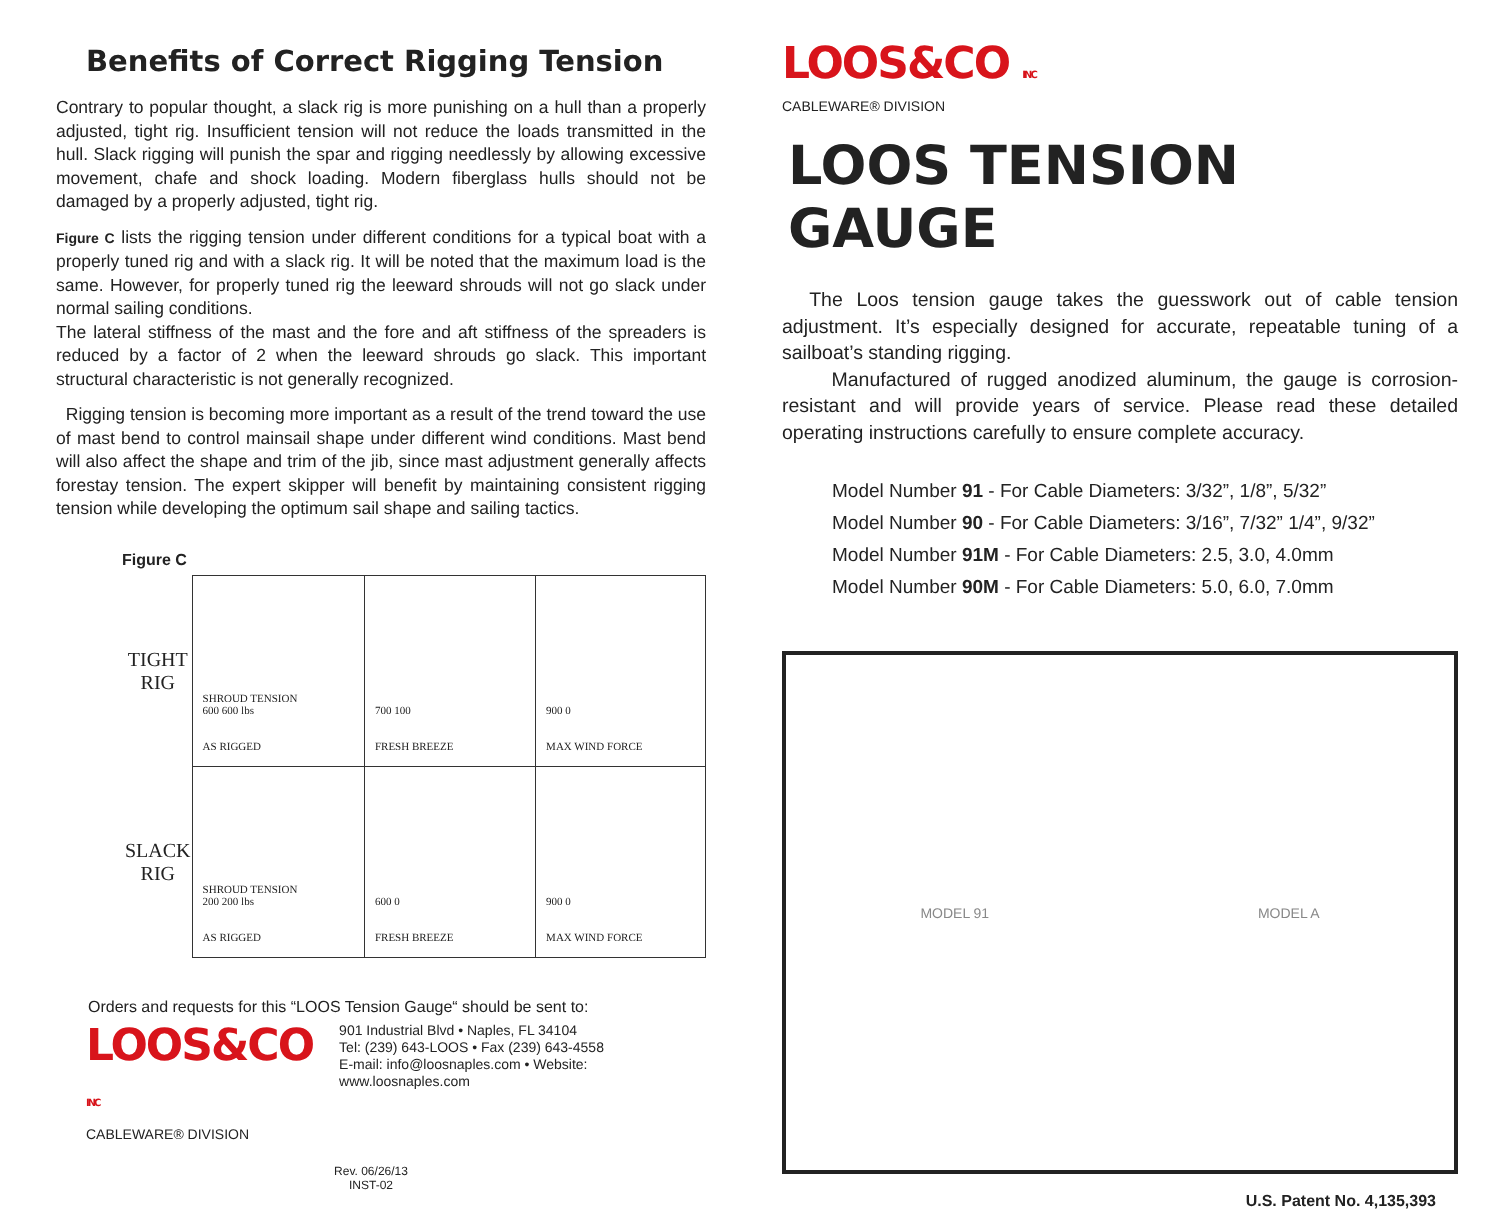Benefits of Correct Rigging Tension
Contrary to popular thought, a slack rig is more punishing on a hull than a properly adjusted, tight rig. Insufficient tension will not reduce the loads transmitted in the hull. Slack rigging will punish the spar and rigging needlessly by allowing excessive movement, chafe and shock loading. Modern fiberglass hulls should not be damaged by a properly adjusted, tight rig.
Figure C lists the rigging tension under different conditions for a typical boat with a properly tuned rig and with a slack rig. It will be noted that the maximum load is the same. However, for properly tuned rig the leeward shrouds will not go slack under normal sailing conditions.
The lateral stiffness of the mast and the fore and aft stiffness of the spreaders is reduced by a factor of 2 when the leeward shrouds go slack. This important structural characteristic is not generally recognized.
Rigging tension is becoming more important as a result of the trend toward the use of mast bend to control mainsail shape under different wind conditions. Mast bend will also affect the shape and trim of the jib, since mast adjustment generally affects forestay tension. The expert skipper will benefit by maintaining consistent rigging tension while developing the optimum sail shape and sailing tactics.
Figure C
| TIGHT RIG | SHROUD TENSION 600 600 lbs AS RIGGED | 700 100 FRESH BREEZE | 900 0 MAX WIND FORCE |
| SLACK RIG | SHROUD TENSION 200 200 lbs AS RIGGED | 600 0 FRESH BREEZE | 900 0 MAX WIND FORCE |
Orders and requests for this “LOOS Tension Gauge“ should be sent to:
LOOS&CO INC
CABLEWARE® DIVISION
901 Industrial Blvd • Naples, FL 34104
Tel: (239) 643-LOOS • Fax (239) 643-4558
E-mail: info@loosnaples.com • Website: www.loosnaples.com
Rev. 06/26/13
INST-02
LOOS&CO INC
CABLEWARE® DIVISION
LOOS TENSION GAUGE
The Loos tension gauge takes the guesswork out of cable tension adjustment. It’s especially designed for accurate, repeatable tuning of a sailboat’s standing rigging.
Manufactured of rugged anodized aluminum, the gauge is corrosion-resistant and will provide years of service. Please read these detailed operating instructions carefully to ensure complete accuracy.
Model Number 91 - For Cable Diameters: 3/32”, 1/8”, 5/32”
Model Number 90 - For Cable Diameters: 3/16”, 7/32” 1/4”, 9/32”
Model Number 91M - For Cable Diameters: 2.5, 3.0, 4.0mm
Model Number 90M - For Cable Diameters: 5.0, 6.0, 7.0mm
MODEL 91 MODEL A
U.S. Patent No. 4,135,393